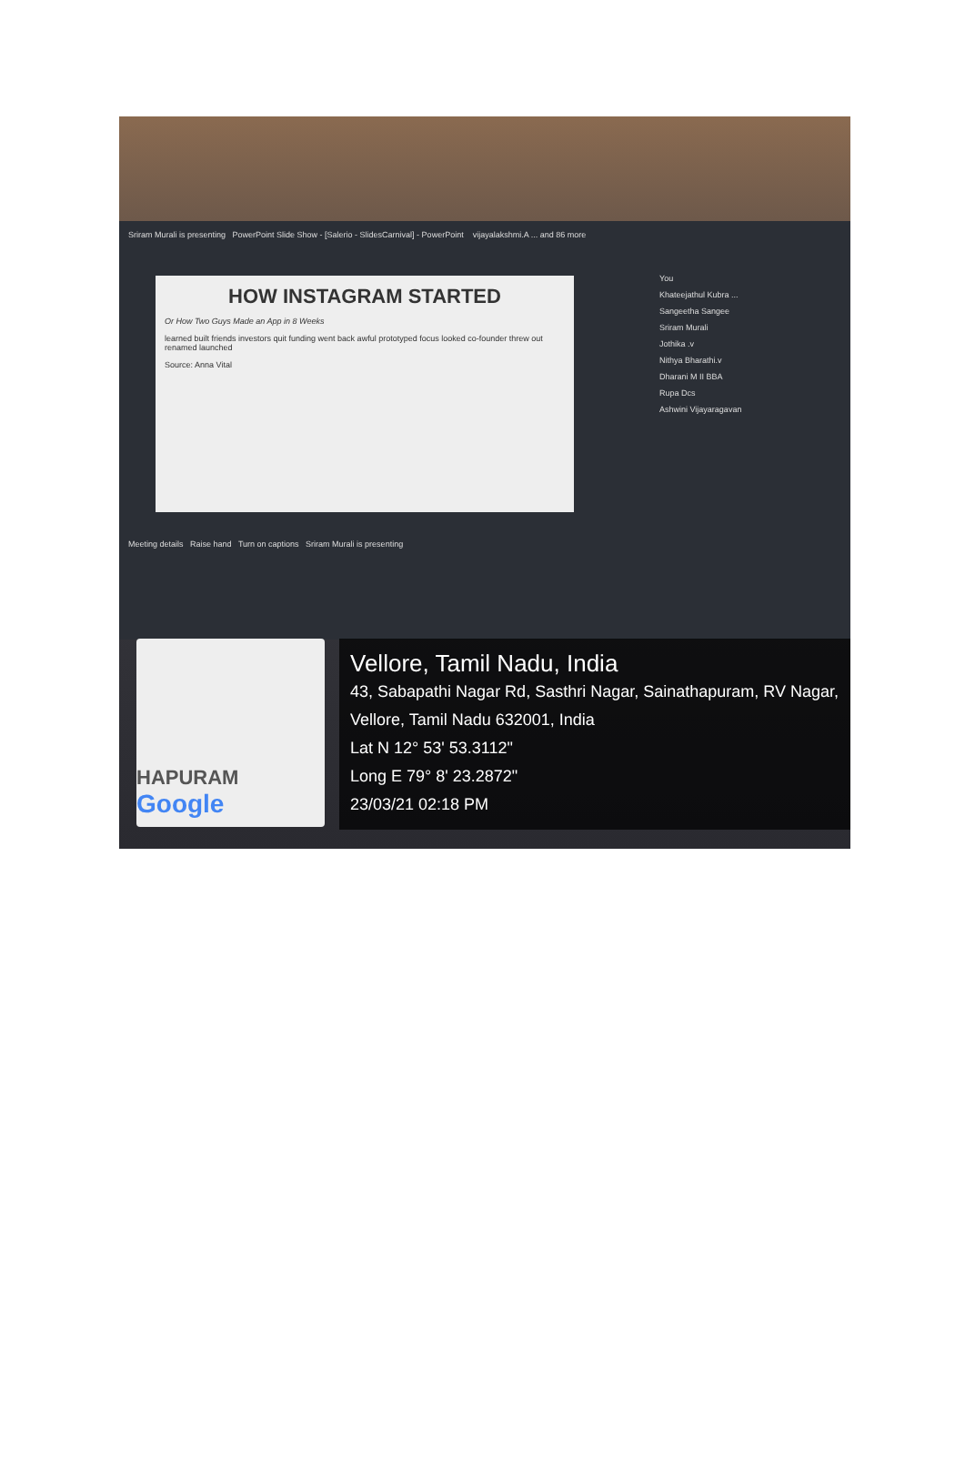Sriram Murali is presenting PowerPoint Slide Show - [Salerio - SlidesCarnival] - PowerPoint vijayalakshmi.A ... and 86 more
HOW INSTAGRAM STARTED
Or How Two Guys Made an App in 8 Weeks
learned built friends investors quit funding went back awful prototyped focus looked co-founder threw out renamed launched
Source: Anna Vital
You
Khateejathul Kubra ...
Sangeetha Sangee
Sriram Murali
Jothika .v
Nithya Bharathi.v
Dharani M II BBA
Rupa Dcs
Ashwini Vijayaragavan
Meeting details Raise hand Turn on captions Sriram Murali is presenting
HAPURAM
Google
Vellore, Tamil Nadu, India
43, Sabapathi Nagar Rd, Sasthri Nagar, Sainathapuram, RV Nagar, Vellore, Tamil Nadu 632001, India
Lat N 12° 53' 53.3112"
Long E 79° 8' 23.2872"
23/03/21 02:18 PM